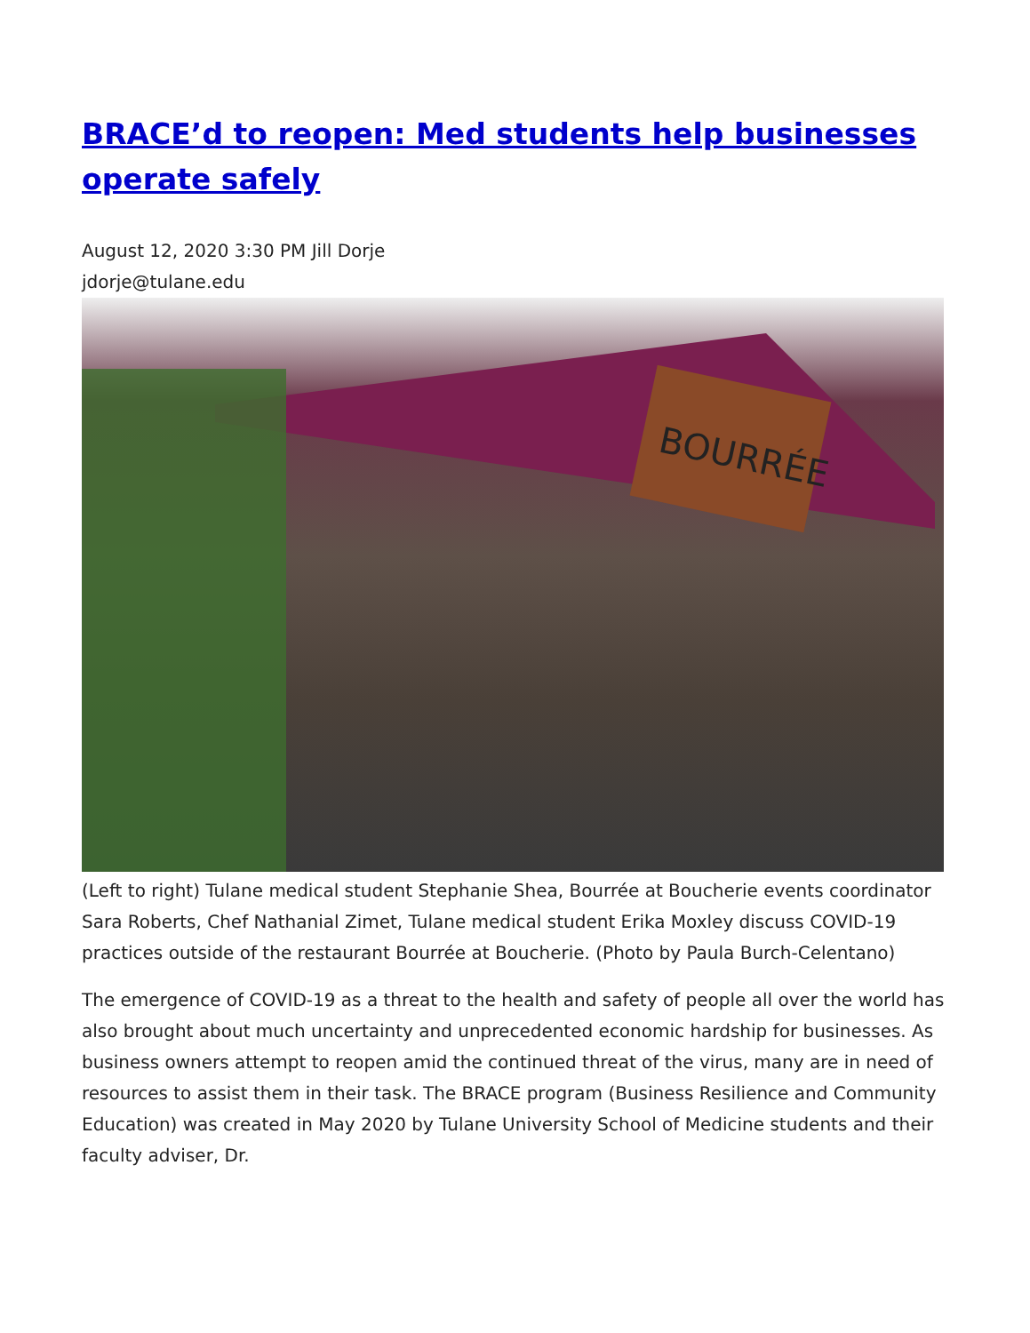BRACE’d to reopen: Med students help businesses operate safely
August 12, 2020 3:30 PM Jill Dorje
jdorje@tulane.edu
BOURRÉE
(Left to right) Tulane medical student Stephanie Shea, Bourrée at Boucherie events coordinator Sara Roberts, Chef Nathanial Zimet, Tulane medical student Erika Moxley discuss COVID-19 practices outside of the restaurant Bourrée at Boucherie. (Photo by Paula Burch-Celentano)
The emergence of COVID-19 as a threat to the health and safety of people all over the world has also brought about much uncertainty and unprecedented economic hardship for businesses. As business owners attempt to reopen amid the continued threat of the virus, many are in need of resources to assist them in their task. The BRACE program (Business Resilience and Community Education) was created in May 2020 by Tulane University School of Medicine students and their faculty adviser, Dr.